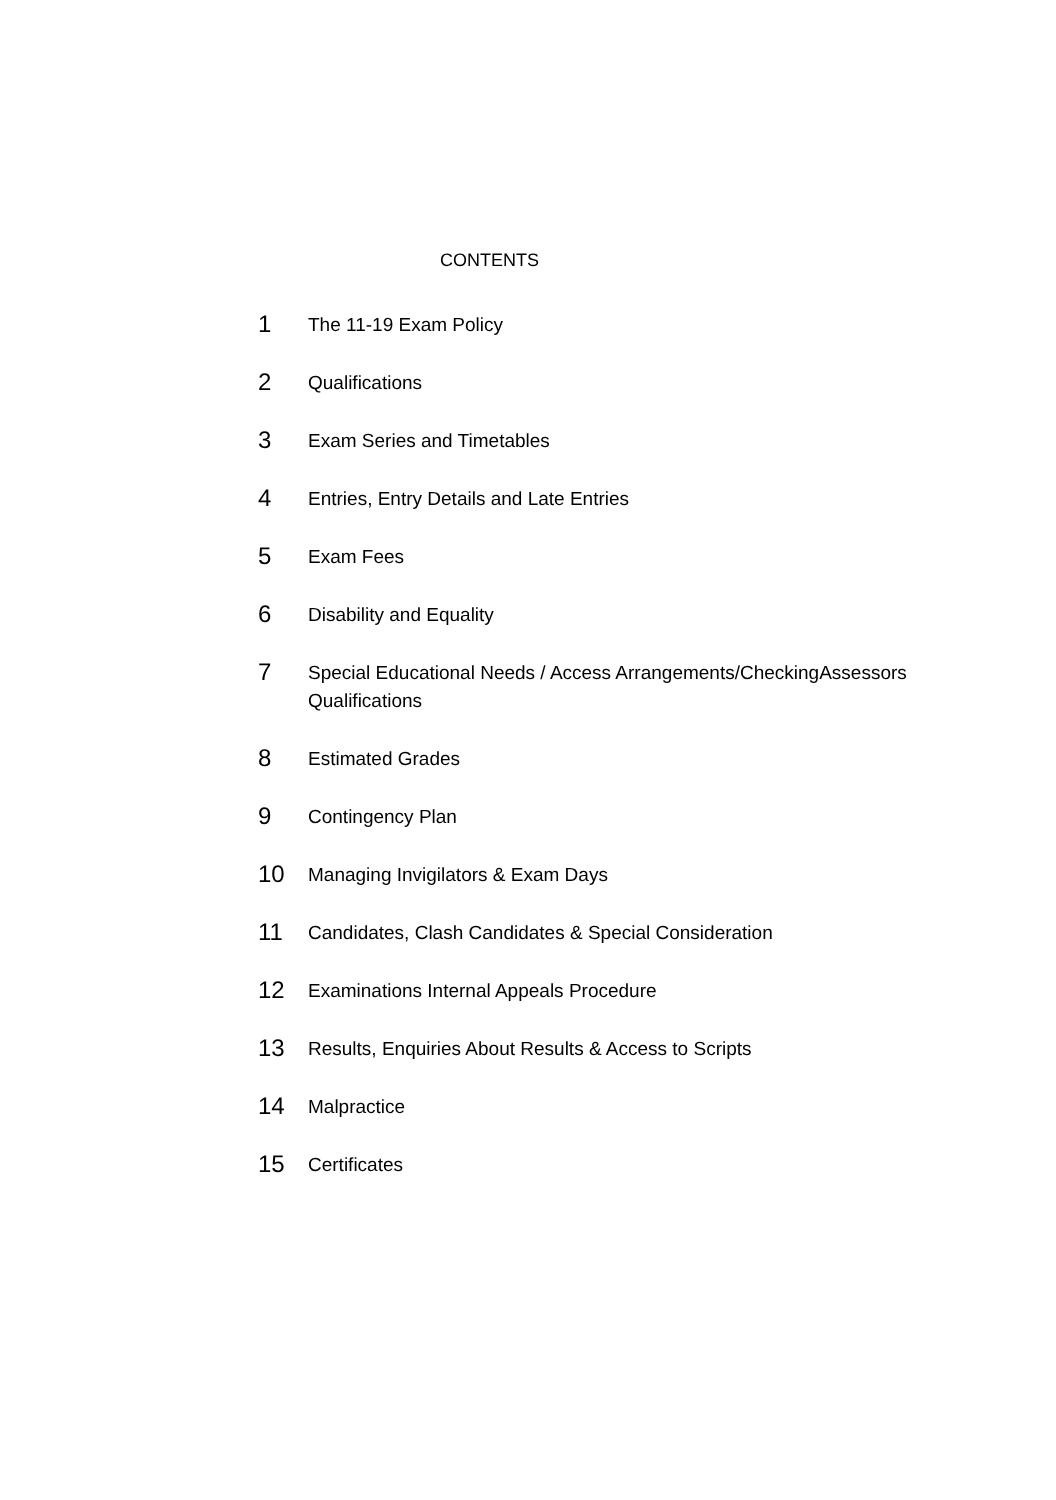CONTENTS
1
The 11-19 Exam Policy
2
Qualifications
3
Exam Series and Timetables
4
Entries, Entry Details and Late Entries
5
Exam Fees
6
Disability and Equality
7
Special Educational Needs / Access Arrangements/CheckingAssessors Qualifications
8
Estimated Grades
9
Contingency Plan
10
Managing Invigilators & Exam Days
11
Candidates, Clash Candidates & Special Consideration
12
Examinations Internal Appeals Procedure
13
Results, Enquiries About Results & Access to Scripts
14
Malpractice
15
Certificates